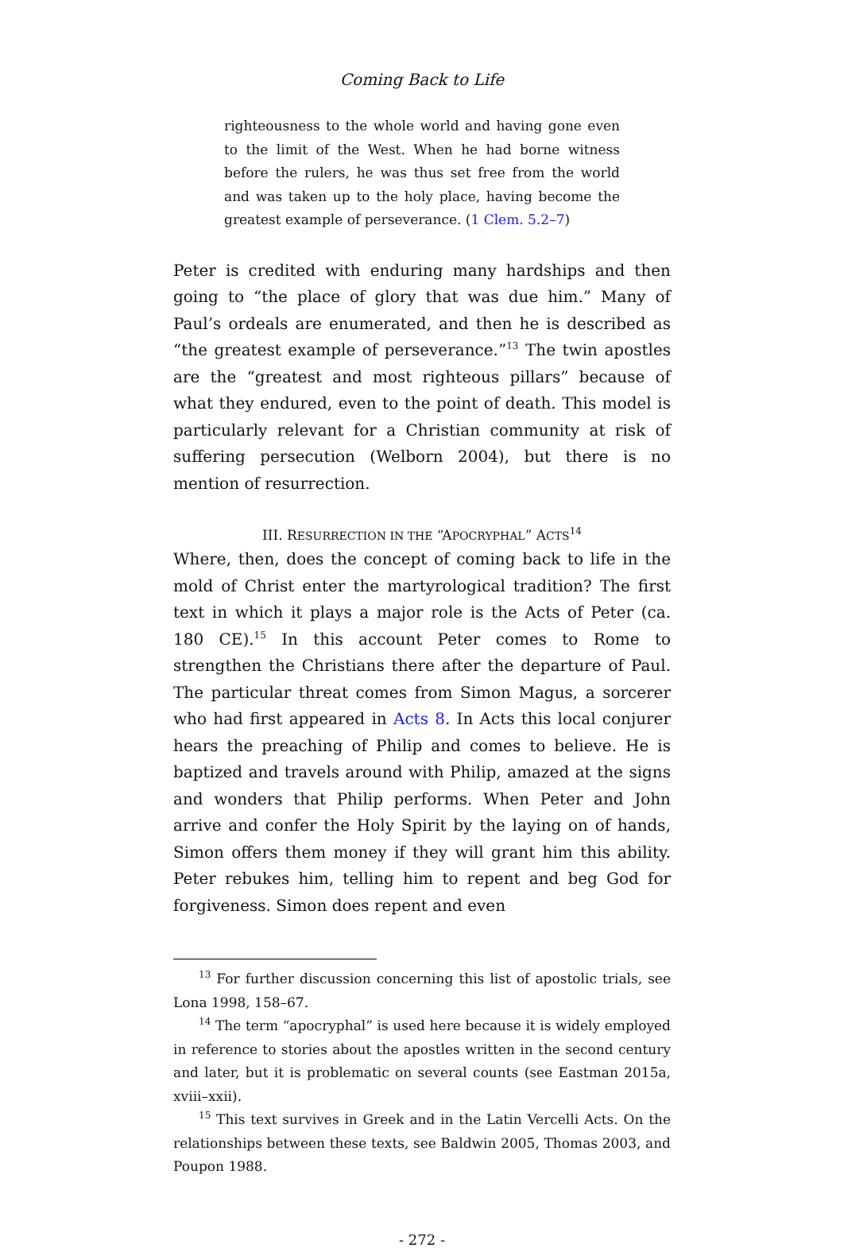Coming Back to Life
righteousness to the whole world and having gone even to the limit of the West. When he had borne witness before the rulers, he was thus set free from the world and was taken up to the holy place, having become the greatest example of perseverance. (1 Clem. 5.2–7)
Peter is credited with enduring many hardships and then going to “the place of glory that was due him.” Many of Paul’s ordeals are enumerated, and then he is described as “the greatest example of perseverance.”<sup>13</sup> The twin apostles are the “greatest and most righteous pillars” because of what they endured, even to the point of death. This model is particularly relevant for a Christian community at risk of suffering persecution (Welborn 2004), but there is no mention of resurrection.
III. RESURRECTION IN THE “APOCRYPHAL” ACTS<sup>14</sup>
Where, then, does the concept of coming back to life in the mold of Christ enter the martyrological tradition? The first text in which it plays a major role is the Acts of Peter (ca. 180 CE).<sup>15</sup> In this account Peter comes to Rome to strengthen the Christians there after the departure of Paul. The particular threat comes from Simon Magus, a sorcerer who had first appeared in Acts 8. In Acts this local conjurer hears the preaching of Philip and comes to believe. He is baptized and travels around with Philip, amazed at the signs and wonders that Philip performs. When Peter and John arrive and confer the Holy Spirit by the laying on of hands, Simon offers them money if they will grant him this ability. Peter rebukes him, telling him to repent and beg God for forgiveness. Simon does repent and even
<sup>13</sup> For further discussion concerning this list of apostolic trials, see Lona 1998, 158–67.
<sup>14</sup> The term “apocryphal” is used here because it is widely employed in reference to stories about the apostles written in the second century and later, but it is problematic on several counts (see Eastman 2015a, xviii–xxii).
<sup>15</sup> This text survives in Greek and in the Latin Vercelli Acts. On the relationships between these texts, see Baldwin 2005, Thomas 2003, and Poupon 1988.
- 272 -